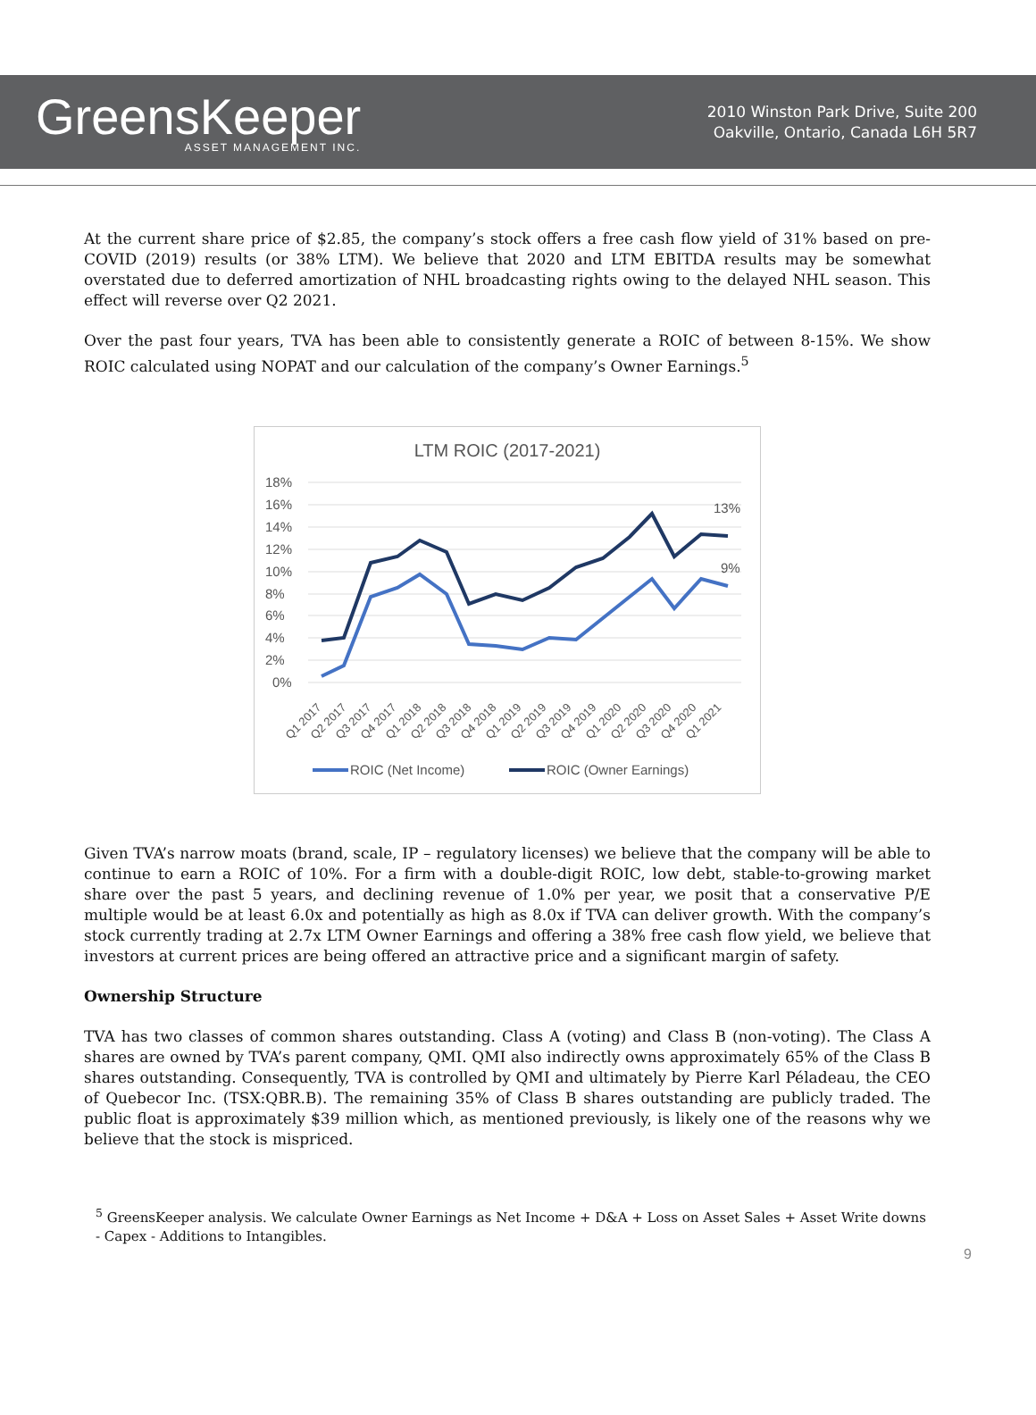GreensKeeper
ASSET MANAGEMENT INC.
2010 Winston Park Drive, Suite 200
Oakville, Ontario, Canada L6H 5R7
At the current share price of $2.85, the company’s stock offers a free cash flow yield of 31% based on pre-COVID (2019) results (or 38% LTM). We believe that 2020 and LTM EBITDA results may be somewhat overstated due to deferred amortization of NHL broadcasting rights owing to the delayed NHL season. This effect will reverse over Q2 2021.
Over the past four years, TVA has been able to consistently generate a ROIC of between 8-15%. We show ROIC calculated using NOPAT and our calculation of the company’s Owner Earnings.<sup>5</sup>
LTM ROIC (2017-2021)
18%
16%
14%
12%
10%
8%
6%
4%
2%
0%
13%
9%
Q1 2017
Q2 2017
Q3 2017
Q4 2017
Q1 2018
Q2 2018
Q3 2018
Q4 2018
Q1 2019
Q2 2019
Q3 2019
Q4 2019
Q1 2020
Q2 2020
Q3 2020
Q4 2020
Q1 2021
ROIC (Net Income)
ROIC (Owner Earnings)
Given TVA’s narrow moats (brand, scale, IP – regulatory licenses) we believe that the company will be able to continue to earn a ROIC of 10%. For a firm with a double-digit ROIC, low debt, stable-to-growing market share over the past 5 years, and declining revenue of 1.0% per year, we posit that a conservative P/E multiple would be at least 6.0x and potentially as high as 8.0x if TVA can deliver growth. With the company’s stock currently trading at 2.7x LTM Owner Earnings and offering a 38% free cash flow yield, we believe that investors at current prices are being offered an attractive price and a significant margin of safety.
Ownership Structure
TVA has two classes of common shares outstanding. Class A (voting) and Class B (non-voting). The Class A shares are owned by TVA’s parent company, QMI. QMI also indirectly owns approximately 65% of the Class B shares outstanding. Consequently, TVA is controlled by QMI and ultimately by Pierre Karl Péladeau, the CEO of Quebecor Inc. (TSX:QBR.B). The remaining 35% of Class B shares outstanding are publicly traded. The public float is approximately $39 million which, as mentioned previously, is likely one of the reasons why we believe that the stock is mispriced.
<sup>5</sup> GreensKeeper analysis. We calculate Owner Earnings as Net Income + D&A + Loss on Asset Sales + Asset Write downs - Capex - Additions to Intangibles.
9